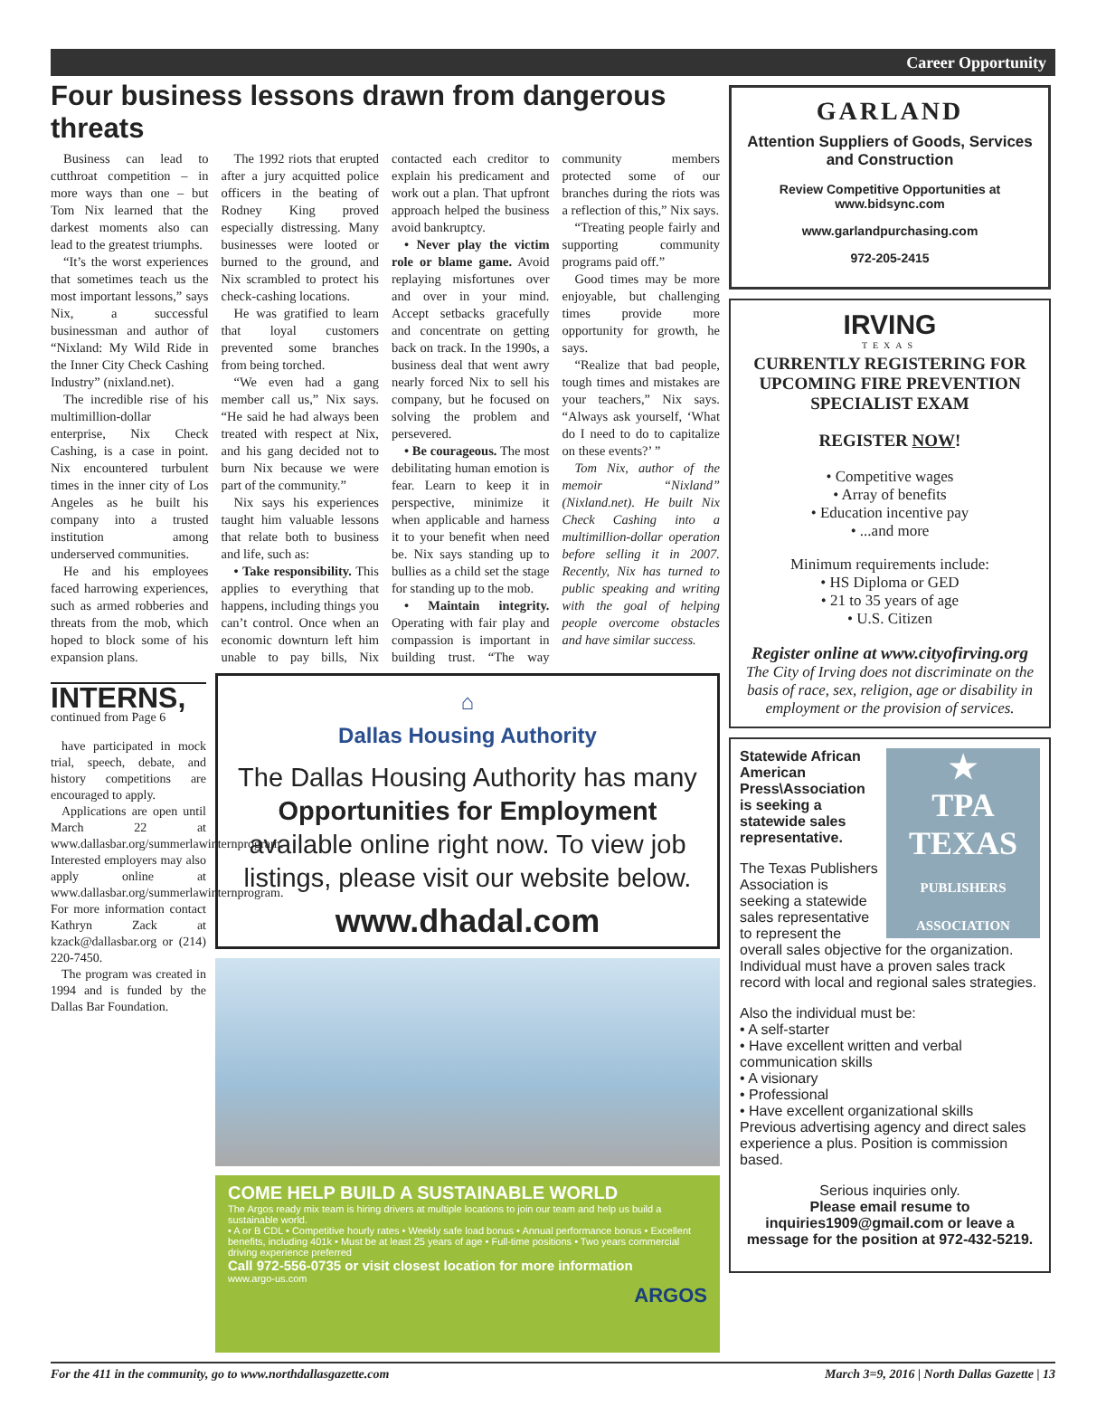Career Opportunity
Four business lessons drawn from dangerous threats
Business can lead to cutthroat competition – in more ways than one – but Tom Nix learned that the darkest moments also can lead to the greatest triumphs.
“It’s the worst experiences that sometimes teach us the most important lessons,” says Nix, a successful businessman and author of “Nixland: My Wild Ride in the Inner City Check Cashing Industry” (nixland.net).
The incredible rise of his multimillion-dollar enterprise, Nix Check Cashing, is a case in point. Nix encountered turbulent times in the inner city of Los Angeles as he built his company into a trusted institution among underserved communities.
He and his employees faced harrowing experiences, such as armed robberies and threats from the mob, which hoped to block some of his expansion plans.
The 1992 riots that erupted after a jury acquitted police officers in the beating of Rodney King proved especially distressing. Many businesses were looted or burned to the ground, and Nix scrambled to protect his check-cashing locations.
He was gratified to learn that loyal customers prevented some branches from being torched.
“We even had a gang member call us,” Nix says. “He said he had always been treated with respect at Nix, and his gang decided not to burn Nix because we were part of the community.”
Nix says his experiences taught him valuable lessons that relate both to business and life, such as:
• Take responsibility. This applies to everything that happens, including things you can’t control. Once when an economic downturn left him unable to pay bills, Nix contacted each creditor to explain his predicament and work out a plan. That upfront approach helped the business avoid bankruptcy.
• Never play the victim role or blame game. Avoid replaying misfortunes over and over in your mind. Accept setbacks gracefully and concentrate on getting back on track. In the 1990s, a business deal that went awry nearly forced Nix to sell his company, but he focused on solving the problem and persevered.
• Be courageous. The most debilitating human emotion is fear. Learn to keep it in perspective, minimize it when applicable and harness it to your benefit when need be. Nix says standing up to bullies as a child set the stage for standing up to the mob.
• Maintain integrity. Operating with fair play and compassion is important in building trust. “The way community members protected some of our branches during the riots was a reflection of this,” Nix says.
“Treating people fairly and supporting community programs paid off.”
Good times may be more enjoyable, but challenging times provide more opportunity for growth, he says.
“Realize that bad people, tough times and mistakes are your teachers,” Nix says. “Always ask yourself, ‘What do I need to do to capitalize on these events?’ ”
Tom Nix, author of the memoir “Nixland” (Nixland.net). He built Nix Check Cashing into a multimillion-dollar operation before selling it in 2007. Recently, Nix has turned to public speaking and writing with the goal of helping people overcome obstacles and have similar success.
INTERNS,
continued from Page 6
have participated in mock trial, speech, debate, and history competitions are encouraged to apply.
Applications are open until March 22 at www.dallasbar.org/summerlawinternprogram. Interested employers may also apply online at www.dallasbar.org/summerlawinternprogram. For more information contact Kathryn Zack at kzack@dallasbar.org or (214) 220-7450.
The program was created in 1994 and is funded by the Dallas Bar Foundation.
⌂
Dallas Housing Authority
The Dallas Housing Authority has many Opportunities for Employment available online right now. To view job listings, please visit our website below.
www.dhadal.com
COME HELP BUILD A SUSTAINABLE WORLD
The Argos ready mix team is hiring drivers at multiple locations to join our team and help us build a sustainable world.
• A or B CDL • Competitive hourly rates • Weekly safe load bonus • Annual performance bonus • Excellent benefits, including 401k • Must be at least 25 years of age • Full-time positions • Two years commercial driving experience preferred
Call 972-556-0735 or visit closest location for more information
www.argo-us.com
ARGOS
GARLAND
Attention Suppliers of Goods, Services and Construction
Review Competitive Opportunities at www.bidsync.com
www.garlandpurchasing.com
972-205-2415
IRVING
TEXAS
CURRENTLY REGISTERING FOR UPCOMING FIRE PREVENTION SPECIALIST EXAM
REGISTER NOW!
• Competitive wages
• Array of benefits
• Education incentive pay
• ...and more
Minimum requirements include:
• HS Diploma or GED
• 21 to 35 years of age
• U.S. Citizen
Register online at www.cityofirving.org
The City of Irving does not discriminate on the basis of race, sex, religion, age or disability in employment or the provision of services.
★
TPA TEXAS
PUBLISHERS ASSOCIATION
Statewide African American Press\Association is seeking a statewide sales representative.
The Texas Publishers Association is seeking a statewide sales representative to represent the overall sales objective for the organization. Individual must have a proven sales track record with local and regional sales strategies.
Also the individual must be:
• A self-starter
• Have excellent written and verbal communication skills
• A visionary
• Professional
• Have excellent organizational skills
Previous advertising agency and direct sales experience a plus. Position is commission based.
Serious inquiries only.
Please email resume to inquiries1909@gmail.com or leave a message for the position at 972-432-5219.
For the 411 in the community, go to www.northdallasgazette.com March 3=9, 2016 | North Dallas Gazette | 13